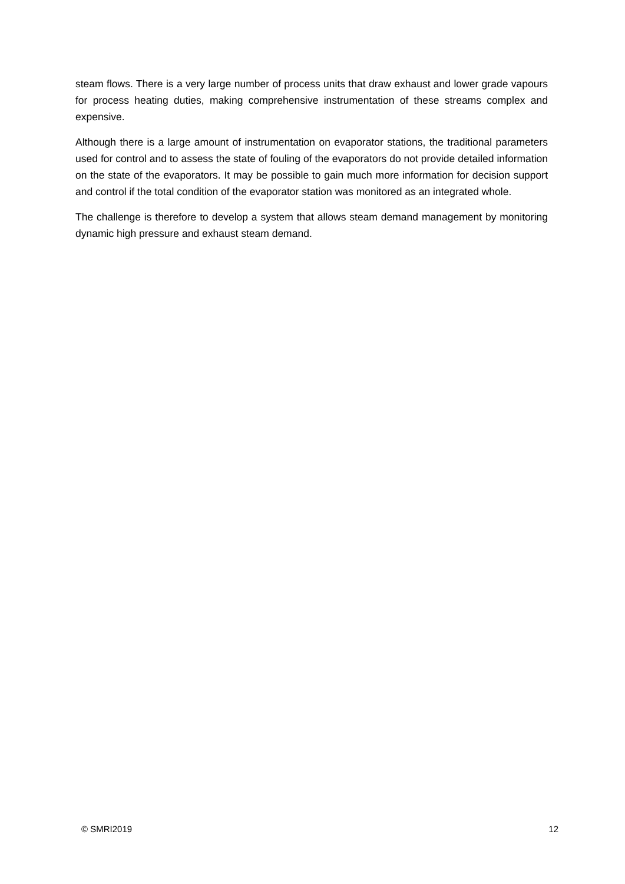steam flows. There is a very large number of process units that draw exhaust and lower grade vapours for process heating duties, making comprehensive instrumentation of these streams complex and expensive.
Although there is a large amount of instrumentation on evaporator stations, the traditional parameters used for control and to assess the state of fouling of the evaporators do not provide detailed information on the state of the evaporators. It may be possible to gain much more information for decision support and control if the total condition of the evaporator station was monitored as an integrated whole.
The challenge is therefore to develop a system that allows steam demand management by monitoring dynamic high pressure and exhaust steam demand.
© SMRI2019 12